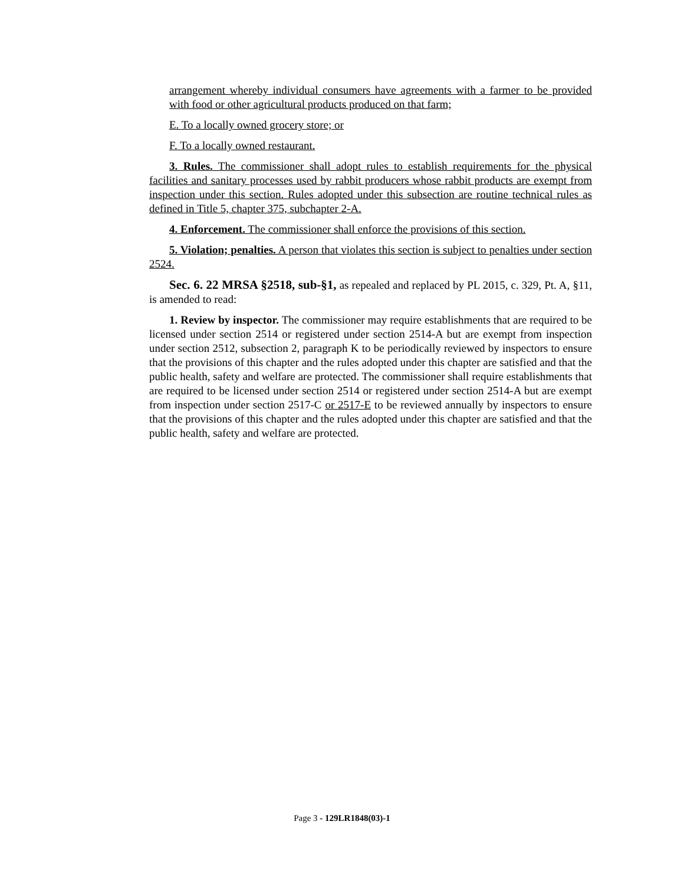arrangement whereby individual consumers have agreements with a farmer to be provided with food or other agricultural products produced on that farm;
E. To a locally owned grocery store; or
F. To a locally owned restaurant.
3. Rules. The commissioner shall adopt rules to establish requirements for the physical facilities and sanitary processes used by rabbit producers whose rabbit products are exempt from inspection under this section. Rules adopted under this subsection are routine technical rules as defined in Title 5, chapter 375, subchapter 2-A.
4. Enforcement. The commissioner shall enforce the provisions of this section.
5. Violation; penalties. A person that violates this section is subject to penalties under section 2524.
Sec. 6. 22 MRSA §2518, sub-§1, as repealed and replaced by PL 2015, c. 329, Pt. A, §11, is amended to read:
1. Review by inspector. The commissioner may require establishments that are required to be licensed under section 2514 or registered under section 2514-A but are exempt from inspection under section 2512, subsection 2, paragraph K to be periodically reviewed by inspectors to ensure that the provisions of this chapter and the rules adopted under this chapter are satisfied and that the public health, safety and welfare are protected. The commissioner shall require establishments that are required to be licensed under section 2514 or registered under section 2514-A but are exempt from inspection under section 2517-C or 2517-E to be reviewed annually by inspectors to ensure that the provisions of this chapter and the rules adopted under this chapter are satisfied and that the public health, safety and welfare are protected.
Page 3 - 129LR1848(03)-1